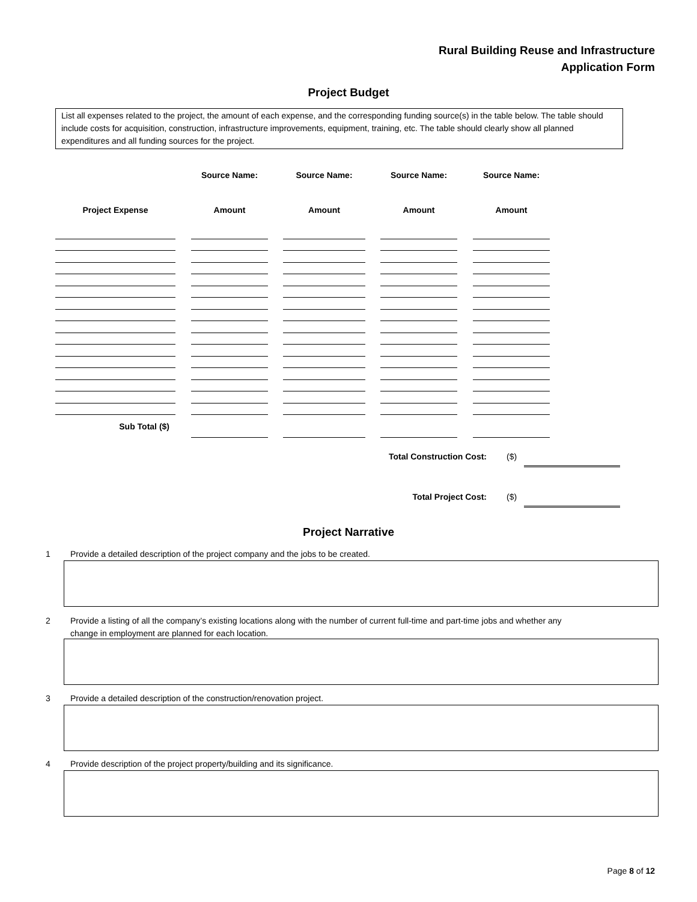Rural Building Reuse and Infrastructure
Application Form
Project Budget
List all expenses related to the project, the amount of each expense, and the corresponding funding source(s) in the table below. The table should include costs for acquisition, construction, infrastructure improvements, equipment, training, etc. The table should clearly show all planned expenditures and all funding sources for the project.
| | | Source Name: | | Source Name: | | Source Name: | | Source Name: |
| --- | --- | --- | --- | --- | --- | --- | --- | --- |
| Project Expense | | Amount | | Amount | | Amount | | Amount |
| Sub Total ($) | | | | | | | | |
Total Construction Cost: ($)
Total Project Cost: ($)
Project Narrative
1 Provide a detailed description of the project company and the jobs to be created.
2 Provide a listing of all the company’s existing locations along with the number of current full-time and part-time jobs and whether any
change in employment are planned for each location.
3 Provide a detailed description of the construction/renovation project.
4 Provide description of the project property/building and its significance.
Page 8 of 12